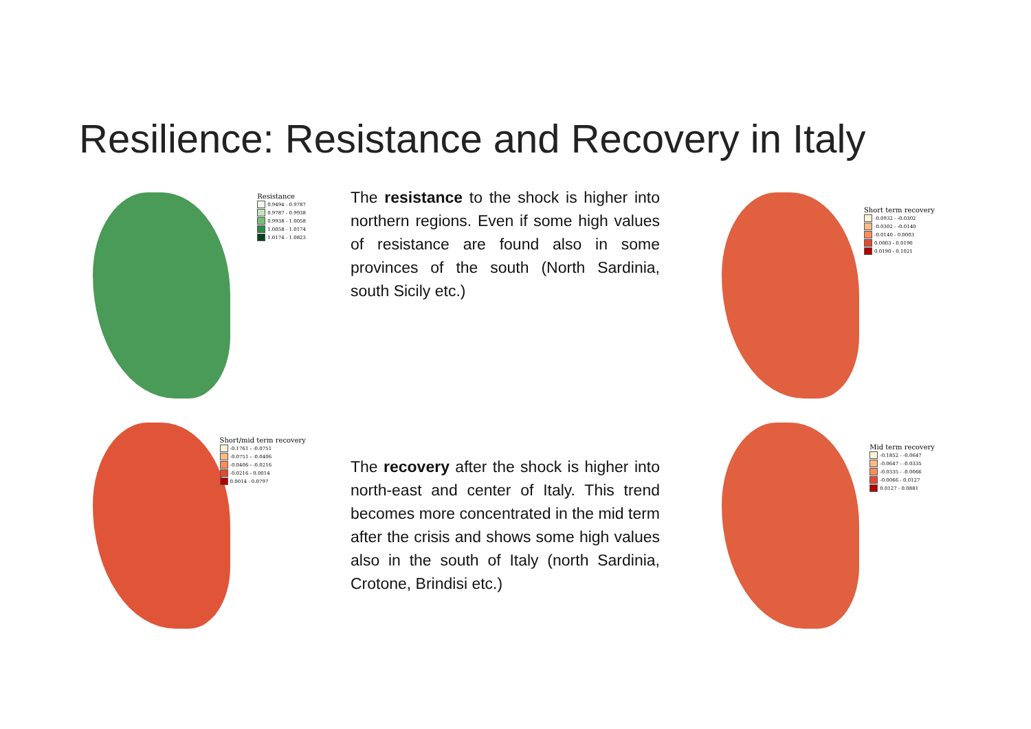Resilience: Resistance and Recovery in Italy
Resistance
0.9494 - 0.9787
0.9787 - 0.9938
0.9938 - 1.0058
1.0058 - 1.0174
1.0174 - 1.0823
The resistance to the shock is higher into northern regions. Even if some high values of resistance are found also in some provinces of the south (North Sardinia, south Sicily etc.)
Short term recovery
-0.0932 - -0.0302
-0.0302 - -0.0140
-0.0140 - 0.0003
0.0003 - 0.0190
0.0190 - 0.1021
Short/mid term recovery
-0.1761 - -0.0751
-0.0751 - -0.0406
-0.0406 - -0.0216
-0.0216 - 0.0014
0.0014 - 0.0797
The recovery after the shock is higher into north-east and center of Italy. This trend becomes more concentrated in the mid term after the crisis and shows some high values also in the south of Italy (north Sardinia, Crotone, Brindisi etc.)
Mid term recovery
-0.1852 - -0.0647
-0.0647 - -0.0335
-0.0335 - -0.0066
-0.0066 - 0.0127
0.0127 - 0.0881